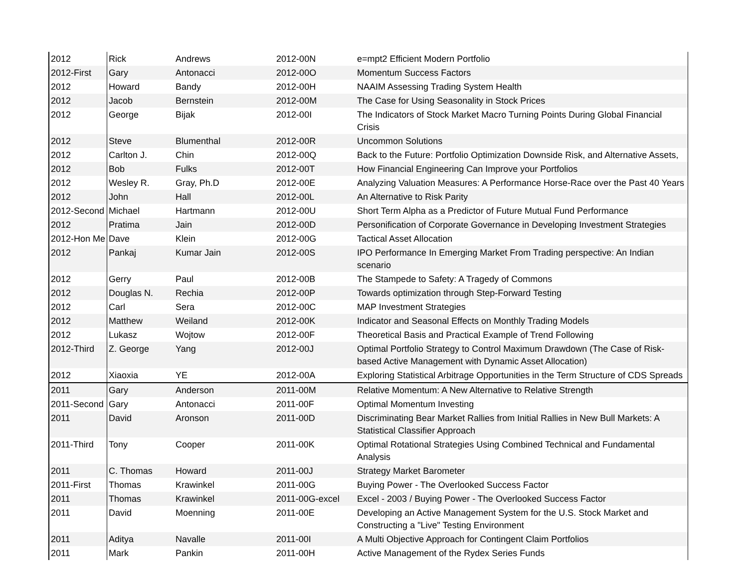| 2012 | Rick | Andrews | 2012-00N | e=mpt2 Efficient Modern Portfolio |
| 2012-First | Gary | Antonacci | 2012-00O | Momentum Success Factors |
| 2012 | Howard | Bandy | 2012-00H | NAAIM Assessing Trading System Health |
| 2012 | Jacob | Bernstein | 2012-00M | The Case for Using Seasonality in Stock Prices |
| 2012 | George | Bijak | 2012-00I | The Indicators of Stock Market Macro Turning Points During Global Financial Crisis |
| 2012 | Steve | Blumenthal | 2012-00R | Uncommon Solutions |
| 2012 | Carlton J. | Chin | 2012-00Q | Back to the Future: Portfolio Optimization Downside Risk, and Alternative Assets, |
| 2012 | Bob | Fulks | 2012-00T | How Financial Engineering Can Improve your Portfolios |
| 2012 | Wesley R. | Gray, Ph.D | 2012-00E | Analyzing Valuation Measures: A Performance Horse-Race over the Past 40 Years |
| 2012 | John | Hall | 2012-00L | An Alternative to Risk Parity |
| 2012-Second | Michael | Hartmann | 2012-00U | Short Term Alpha as a Predictor of Future Mutual Fund Performance |
| 2012 | Pratima | Jain | 2012-00D | Personification of Corporate Governance in Developing Investment Strategies |
| 2012-Hon Me | Dave | Klein | 2012-00G | Tactical Asset Allocation |
| 2012 | Pankaj | Kumar Jain | 2012-00S | IPO Performance In Emerging Market From Trading perspective: An Indian scenario |
| 2012 | Gerry | Paul | 2012-00B | The Stampede to Safety: A Tragedy of Commons |
| 2012 | Douglas N. | Rechia | 2012-00P | Towards optimization through Step-Forward Testing |
| 2012 | Carl | Sera | 2012-00C | MAP Investment Strategies |
| 2012 | Matthew | Weiland | 2012-00K | Indicator and Seasonal Effects on Monthly Trading Models |
| 2012 | Lukasz | Wojtow | 2012-00F | Theoretical Basis and Practical Example of Trend Following |
| 2012-Third | Z. George | Yang | 2012-00J | Optimal Portfolio Strategy to Control Maximum Drawdown (The Case of Risk-based Active Management with Dynamic Asset Allocation) |
| 2012 | Xiaoxia | YE | 2012-00A | Exploring Statistical Arbitrage Opportunities in the Term Structure of CDS Spreads |
| 2011 | Gary | Anderson | 2011-00M | Relative Momentum: A New Alternative to Relative Strength |
| 2011-Second | Gary | Antonacci | 2011-00F | Optimal Momentum Investing |
| 2011 | David | Aronson | 2011-00D | Discriminating Bear Market Rallies from Initial Rallies in New Bull Markets: A Statistical Classifier Approach |
| 2011-Third | Tony | Cooper | 2011-00K | Optimal Rotational Strategies Using Combined Technical and Fundamental Analysis |
| 2011 | C. Thomas | Howard | 2011-00J | Strategy Market Barometer |
| 2011-First | Thomas | Krawinkel | 2011-00G | Buying Power - The Overlooked Success Factor |
| 2011 | Thomas | Krawinkel | 2011-00G-excel | Excel - 2003 / Buying Power - The Overlooked Success Factor |
| 2011 | David | Moenning | 2011-00E | Developing an Active Management System for the U.S. Stock Market and Constructing a "Live" Testing Environment |
| 2011 | Aditya | Navalle | 2011-00I | A Multi Objective Approach for Contingent Claim Portfolios |
| 2011 | Mark | Pankin | 2011-00H | Active Management of the Rydex Series Funds |